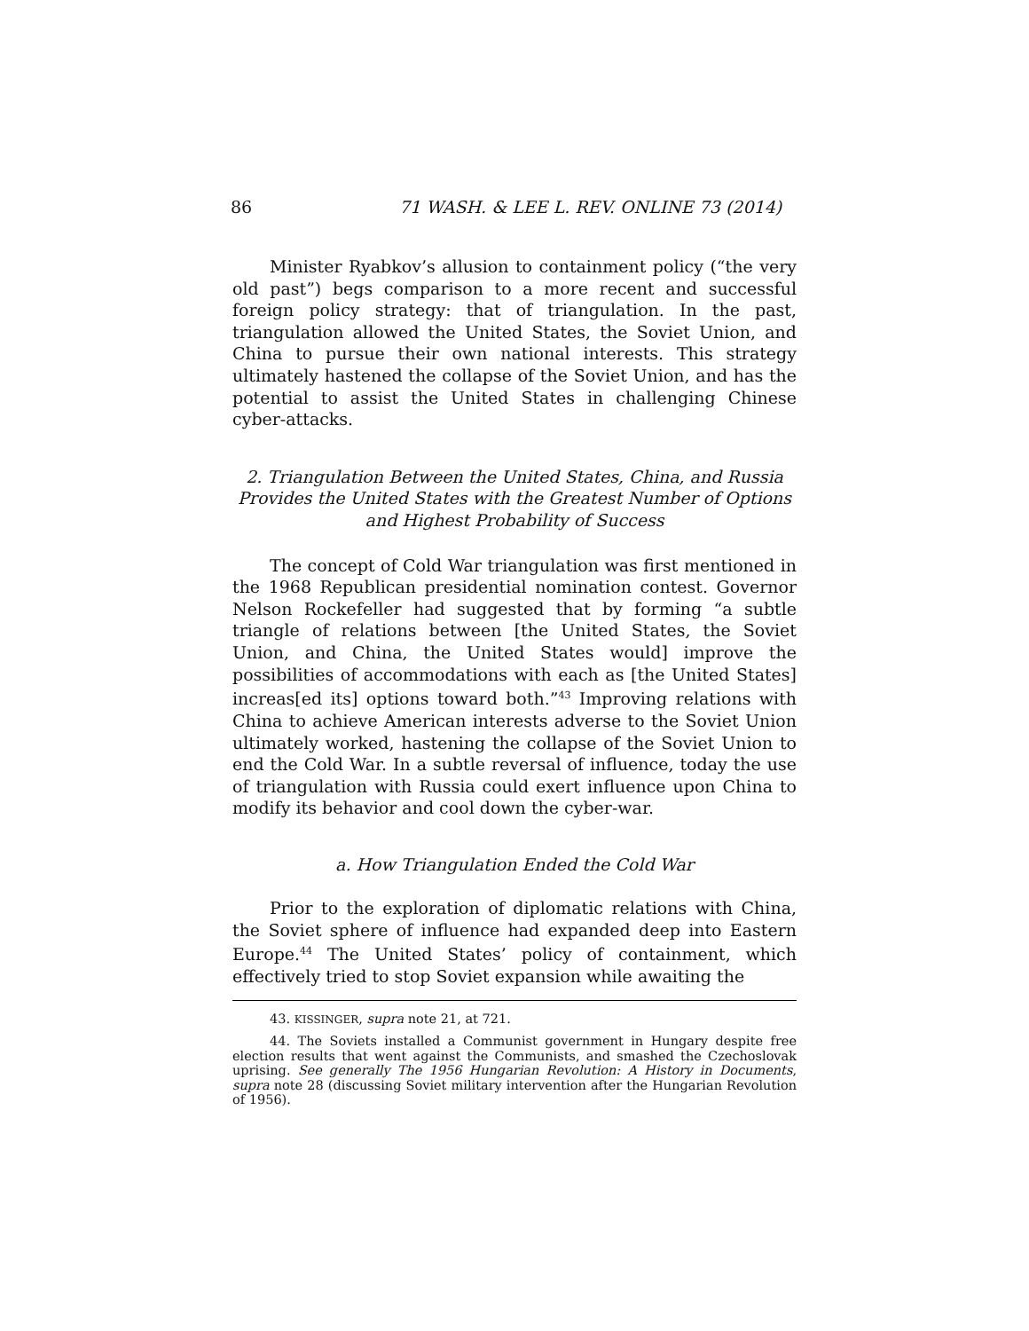86 71 WASH. & LEE L. REV. ONLINE 73 (2014)
Minister Ryabkov’s allusion to containment policy (“the very old past”) begs comparison to a more recent and successful foreign policy strategy: that of triangulation. In the past, triangulation allowed the United States, the Soviet Union, and China to pursue their own national interests. This strategy ultimately hastened the collapse of the Soviet Union, and has the potential to assist the United States in challenging Chinese cyber-attacks.
2. Triangulation Between the United States, China, and Russia Provides the United States with the Greatest Number of Options and Highest Probability of Success
The concept of Cold War triangulation was first mentioned in the 1968 Republican presidential nomination contest. Governor Nelson Rockefeller had suggested that by forming “a subtle triangle of relations between [the United States, the Soviet Union, and China, the United States would] improve the possibilities of accommodations with each as [the United States] increas[ed its] options toward both.”<sup>43</sup> Improving relations with China to achieve American interests adverse to the Soviet Union ultimately worked, hastening the collapse of the Soviet Union to end the Cold War. In a subtle reversal of influence, today the use of triangulation with Russia could exert influence upon China to modify its behavior and cool down the cyber-war.
a. How Triangulation Ended the Cold War
Prior to the exploration of diplomatic relations with China, the Soviet sphere of influence had expanded deep into Eastern Europe.<sup>44</sup> The United States’ policy of containment, which effectively tried to stop Soviet expansion while awaiting the
43. KISSINGER, supra note 21, at 721.
44. The Soviets installed a Communist government in Hungary despite free election results that went against the Communists, and smashed the Czechoslovak uprising. See generally The 1956 Hungarian Revolution: A History in Documents, supra note 28 (discussing Soviet military intervention after the Hungarian Revolution of 1956).